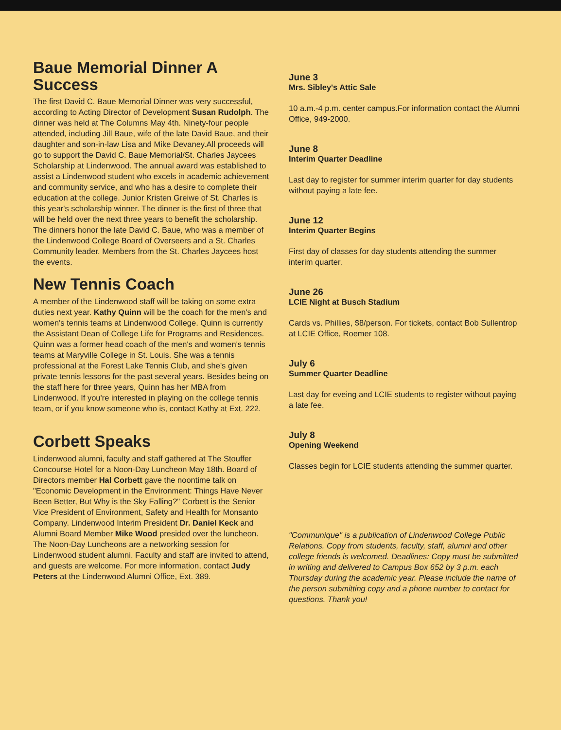Baue Memorial Dinner A Success
The first David C. Baue Memorial Dinner was very successful, according to Acting Director of Development Susan Rudolph. The dinner was held at The Columns May 4th. Ninety-four people attended, including Jill Baue, wife of the late David Baue, and their daughter and son-in-law Lisa and Mike Devaney.All proceeds will go to support the David C. Baue Memorial/St. Charles Jaycees Scholarship at Lindenwood. The annual award was established to assist a Lindenwood student who excels in academic achievement and community service, and who has a desire to complete their education at the college. Junior Kristen Greiwe of St. Charles is this year's scholarship winner. The dinner is the first of three that will be held over the next three years to benefit the scholarship. The dinners honor the late David C. Baue, who was a member of the Lindenwood College Board of Overseers and a St. Charles Community leader. Members from the St. Charles Jaycees host the events.
New Tennis Coach
A member of the Lindenwood staff will be taking on some extra duties next year. Kathy Quinn will be the coach for the men's and women's tennis teams at Lindenwood College. Quinn is currently the Assistant Dean of College Life for Programs and Residences. Quinn was a former head coach of the men's and women's tennis teams at Maryville College in St. Louis. She was a tennis professional at the Forest Lake Tennis Club, and she's given private tennis lessons for the past several years. Besides being on the staff here for three years, Quinn has her MBA from Lindenwood. If you're interested in playing on the college tennis team, or if you know someone who is, contact Kathy at Ext. 222.
Corbett Speaks
Lindenwood alumni, faculty and staff gathered at The Stouffer Concourse Hotel for a Noon-Day Luncheon May 18th. Board of Directors member Hal Corbett gave the noontime talk on "Economic Development in the Environment: Things Have Never Been Better, But Why is the Sky Falling?" Corbett is the Senior Vice President of Environment, Safety and Health for Monsanto Company. Lindenwood Interim President Dr. Daniel Keck and Alumni Board Member Mike Wood presided over the luncheon. The Noon-Day Luncheons are a networking session for Lindenwood student alumni. Faculty and staff are invited to attend, and guests are welcome. For more information, contact Judy Peters at the Lindenwood Alumni Office, Ext. 389.
June 3
Mrs. Sibley's Attic Sale
10 a.m.-4 p.m. center campus.For information contact the Alumni Office, 949-2000.
June 8
Interim Quarter Deadline
Last day to register for summer interim quarter for day students without paying a late fee.
June 12
Interim Quarter Begins
First day of classes for day students attending the summer interim quarter.
June 26
LCIE Night at Busch Stadium
Cards vs. Phillies, $8/person. For tickets, contact Bob Sullentrop at LCIE Office, Roemer 108.
July 6
Summer Quarter Deadline
Last day for eveing and LCIE students to register without paying a late fee.
July 8
Opening Weekend
Classes begin for LCIE students attending the summer quarter.
"Communique" is a publication of Lindenwood College Public Relations. Copy from students, faculty, staff, alumni and other college friends is welcomed. Deadlines: Copy must be submitted in writing and delivered to Campus Box 652 by 3 p.m. each Thursday during the academic year. Please include the name of the person submitting copy and a phone number to contact for questions. Thank you!